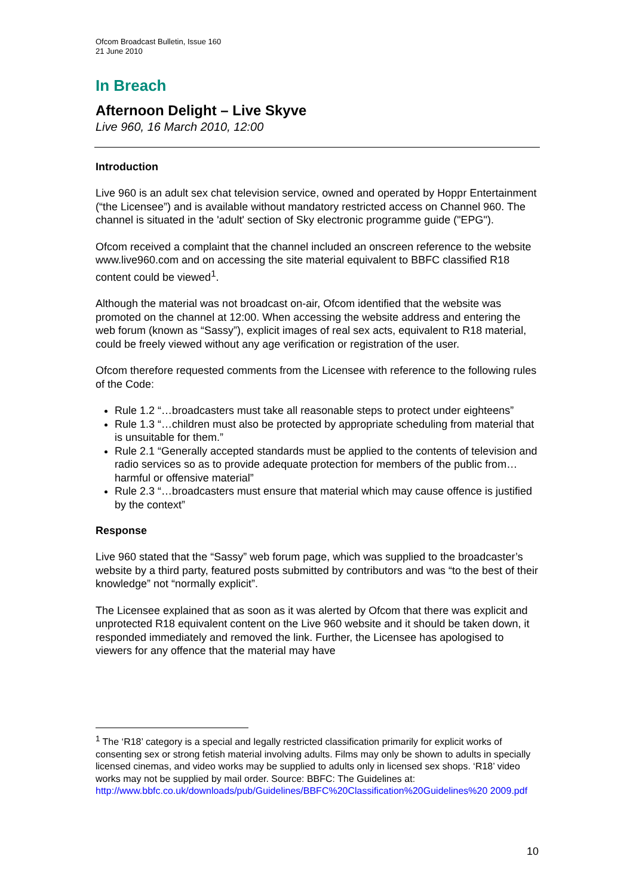Ofcom Broadcast Bulletin, Issue 160
21 June 2010
In Breach
Afternoon Delight – Live Skyve
Live 960, 16 March 2010, 12:00
Introduction
Live 960 is an adult sex chat television service, owned and operated by Hoppr Entertainment (“the Licensee”) and is available without mandatory restricted access on Channel 960. The channel is situated in the 'adult' section of Sky electronic programme guide ("EPG").
Ofcom received a complaint that the channel included an onscreen reference to the website www.live960.com and on accessing the site material equivalent to BBFC classified R18 content could be viewed<sup>1</sup>.
Although the material was not broadcast on-air, Ofcom identified that the website was promoted on the channel at 12:00. When accessing the website address and entering the web forum (known as “Sassy”), explicit images of real sex acts, equivalent to R18 material, could be freely viewed without any age verification or registration of the user.
Ofcom therefore requested comments from the Licensee with reference to the following rules of the Code:
Rule 1.2 “…broadcasters must take all reasonable steps to protect under eighteens”
Rule 1.3 “…children must also be protected by appropriate scheduling from material that is unsuitable for them.”
Rule 2.1 “Generally accepted standards must be applied to the contents of television and radio services so as to provide adequate protection for members of the public from…harmful or offensive material”
Rule 2.3 “…broadcasters must ensure that material which may cause offence is justified by the context”
Response
Live 960 stated that the “Sassy” web forum page, which was supplied to the broadcaster’s website by a third party, featured posts submitted by contributors and was “to the best of their knowledge” not “normally explicit”.
The Licensee explained that as soon as it was alerted by Ofcom that there was explicit and unprotected R18 equivalent content on the Live 960 website and it should be taken down, it responded immediately and removed the link. Further, the Licensee has apologised to viewers for any offence that the material may have
<sup>1</sup> The ‘R18’ category is a special and legally restricted classification primarily for explicit works of consenting sex or strong fetish material involving adults. Films may only be shown to adults in specially licensed cinemas, and video works may be supplied to adults only in licensed sex shops. ‘R18’ video works may not be supplied by mail order. Source: BBFC: The Guidelines at:
http://www.bbfc.co.uk/downloads/pub/Guidelines/BBFC%20Classification%20Guidelines%20 2009.pdf
10